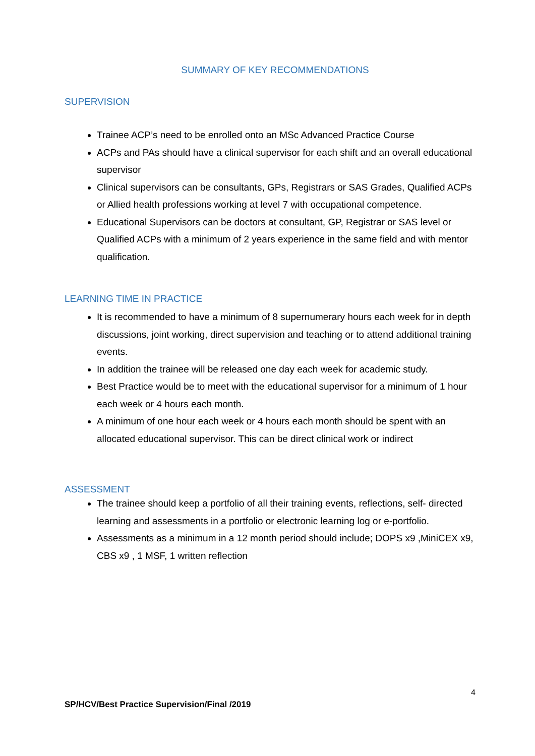SUMMARY OF KEY RECOMMENDATIONS
SUPERVISION
Trainee ACP’s need to be enrolled onto an MSc Advanced Practice Course
ACPs and PAs should have a clinical supervisor for each shift and an overall educational supervisor
Clinical supervisors can be consultants, GPs, Registrars or SAS Grades, Qualified ACPs or Allied health professions working at level 7 with occupational competence.
Educational Supervisors can be doctors at consultant, GP, Registrar or SAS level or Qualified ACPs with a minimum of 2 years experience in the same field and with mentor qualification.
LEARNING TIME IN PRACTICE
It is recommended to have a minimum of 8 supernumerary hours each week for in depth discussions, joint working, direct supervision and teaching or to attend additional training events.
In addition the trainee will be released one day each week for academic study.
Best Practice would be to meet with the educational supervisor for a minimum of 1 hour each week or 4 hours each month.
A minimum of one hour each week or 4 hours each month should be spent with an allocated educational supervisor. This can be direct clinical work or indirect
ASSESSMENT
The trainee should keep a portfolio of all their training events, reflections, self- directed learning and assessments in a portfolio or electronic learning log or e-portfolio.
Assessments as a minimum in a 12 month period should include; DOPS x9 ,MiniCEX x9, CBS x9 , 1 MSF, 1 written reflection
4
SP/HCV/Best Practice Supervision/Final /2019